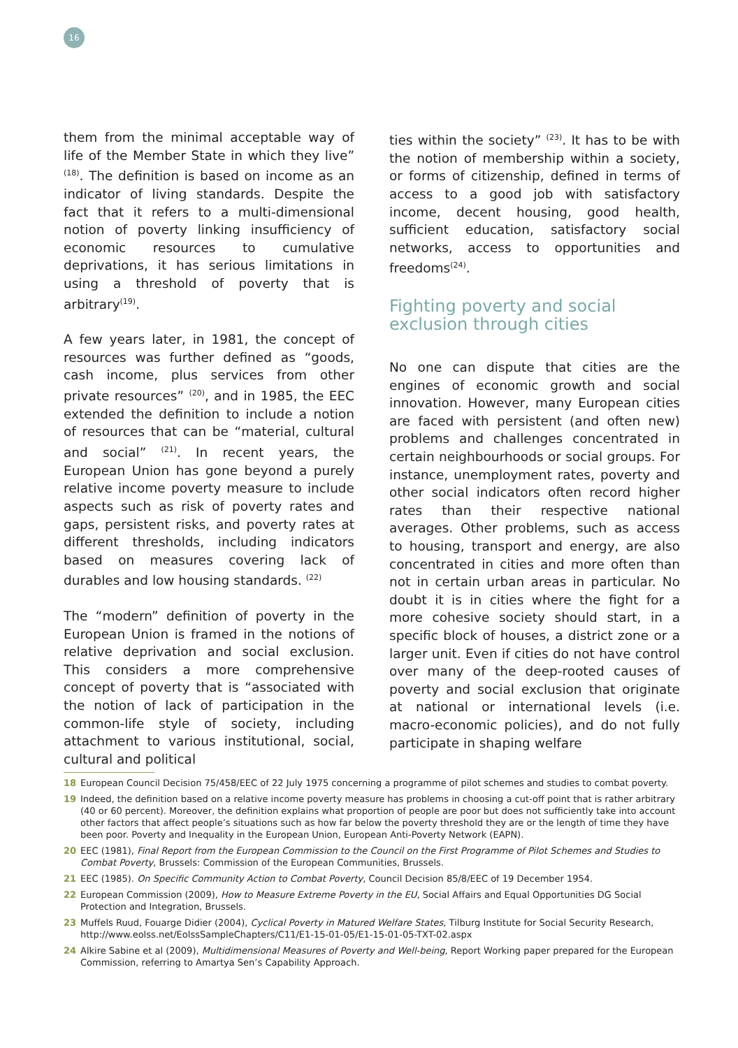16
them from the minimal acceptable way of life of the Member State in which they live” <sup>(18)</sup>. The definition is based on income as an indicator of living standards. Despite the fact that it refers to a multi-dimensional notion of poverty linking insufficiency of economic resources to cumulative deprivations, it has serious limitations in using a threshold of poverty that is arbitrary<sup>(19)</sup>.
A few years later, in 1981, the concept of resources was further defined as “goods, cash income, plus services from other private resources” <sup>(20)</sup>, and in 1985, the EEC extended the definition to include a notion of resources that can be “material, cultural and social” <sup>(21)</sup>. In recent years, the European Union has gone beyond a purely relative income poverty measure to include aspects such as risk of poverty rates and gaps, persistent risks, and poverty rates at different thresholds, including indicators based on measures covering lack of durables and low housing standards. <sup>(22)</sup>
The “modern” definition of poverty in the European Union is framed in the notions of relative deprivation and social exclusion. This considers a more comprehensive concept of poverty that is “associated with the notion of lack of participation in the common-life style of society, including attachment to various institutional, social, cultural and political
ties within the society” <sup>(23)</sup>. It has to be with the notion of membership within a society, or forms of citizenship, defined in terms of access to a good job with satisfactory income, decent housing, good health, sufficient education, satisfactory social networks, access to opportunities and freedoms<sup>(24)</sup>.
Fighting poverty and social
exclusion through cities
No one can dispute that cities are the engines of economic growth and social innovation. However, many European cities are faced with persistent (and often new) problems and challenges concentrated in certain neighbourhoods or social groups. For instance, unemployment rates, poverty and other social indicators often record higher rates than their respective national averages. Other problems, such as access to housing, transport and energy, are also concentrated in cities and more often than not in certain urban areas in particular. No doubt it is in cities where the fight for a more cohesive society should start, in a specific block of houses, a district zone or a larger unit. Even if cities do not have control over many of the deep-rooted causes of poverty and social exclusion that originate at national or international levels (i.e. macro-economic policies), and do not fully participate in shaping welfare
18 European Council Decision 75/458/EEC of 22 July 1975 concerning a programme of pilot schemes and studies to combat poverty.
19 Indeed, the definition based on a relative income poverty measure has problems in choosing a cut-off point that is rather arbitrary (40 or 60 percent). Moreover, the definition explains what proportion of people are poor but does not sufficiently take into account other factors that affect people’s situations such as how far below the poverty threshold they are or the length of time they have been poor. Poverty and Inequality in the European Union, European Anti-Poverty Network (EAPN).
20 EEC (1981), Final Report from the European Commission to the Council on the First Programme of Pilot Schemes and Studies to Combat Poverty, Brussels: Commission of the European Communities, Brussels.
21 EEC (1985). On Specific Community Action to Combat Poverty, Council Decision 85/8/EEC of 19 December 1954.
22 European Commission (2009), How to Measure Extreme Poverty in the EU, Social Affairs and Equal Opportunities DG Social Protection and Integration, Brussels.
23 Muffels Ruud, Fouarge Didier (2004), Cyclical Poverty in Matured Welfare States, Tilburg Institute for Social Security Research, http://www.eolss.net/EolssSampleChapters/C11/E1-15-01-05/E1-15-01-05-TXT-02.aspx
24 Alkire Sabine et al (2009), Multidimensional Measures of Poverty and Well-being, Report Working paper prepared for the European Commission, referring to Amartya Sen’s Capability Approach.